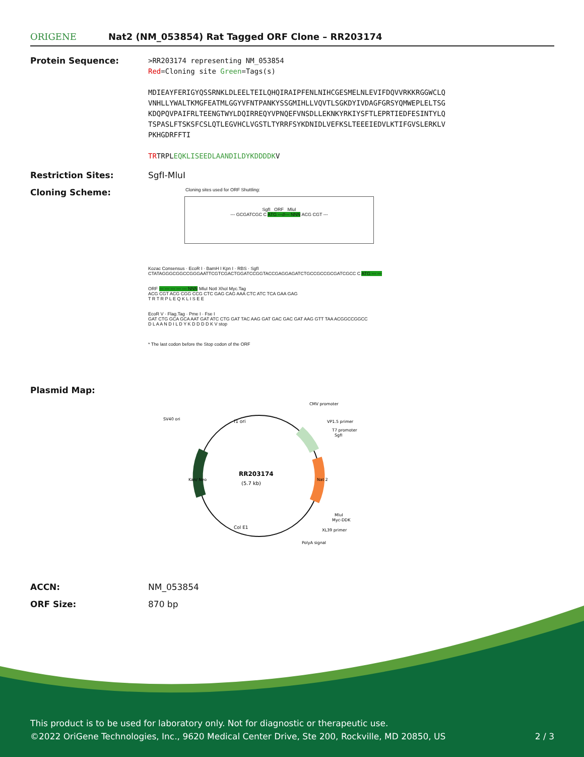ORIGENE
Nat2 (NM_053854) Rat Tagged ORF Clone – RR203174
Protein Sequence:
>RR203174 representing NM_053854
Red=Cloning site Green=Tags(s)
MDIEAYFERIGYQSSRNKLDLEELTEILQHQIRAIPFENLNIHCGESMELNLEVIFDQVVRKKRGGWCLQ
VNHLLYWALTKMGFEATMLGGYVFNTPANKYSSGMIHLLVQVTLSGKDYIVDAGFGRSYQMWEPLELTSG
KDQPQVPAIFRLTEENGTWYLDQIRREQYVPNQEFVNSDLLEKNKYRKIYSFTLEPRTIEDFESINTYLQ
TSPASLFTSKSFCSLQTLEGVHCLVGSTLTYRRFSYKDNIDLVEFKSLTEEEIEDVLKTIFGVSLERKLV
PKHGDRFFTI
TRTRPLEQKLISEEDLAANDILDYKDDDDKV
Restriction Sites: SgfI-MluI
Cloning Scheme:
Cloning sites used for ORF Shuttling:
SgfI ORF MluI
--- GCGATCGC C ATG ---//--- NNN ACG CGT ---
Kozac Consensus · EcoR I · BamH I Kpn I · RBS · SgfI
CTATAGGGCGGCCGGGAATTCGTCGACTGGATCCGGTACCGAGGAGATCTGCCGCCGCGATCGCC C ATG --- ---
ORF --- --- --- --- --- NNN MluI NotI XhoI Myc.Tag
ACG CGT ACG CGG CCG CTC GAG CAG AAA CTC ATC TCA GAA GAG
T R T R P L E Q K L I S E E
EcoR V · Flag.Tag · Pme I · Fse I
GAT CTG GCA GCA AAT GAT ATC CTG GAT TAC AAG GAT GAC GAC GAT AAG GTT TAA ACGGCCGGCC
D L A A N D I L D Y K D D D D K V stop
* The last codon before the Stop codon of the ORF
Plasmid Map:
RR203174
(5.7 kb)
CMV promoter
VP1.5 primer
T7 promoter
SgfI
SV40 ori
f1 ori
Kan/ Neo
Nat 2
MluI
Myc-DDK
XL39 primer
Col E1
PolyA signal
ACCN: NM_053854
ORF Size: 870 bp
This product is to be used for laboratory only. Not for diagnostic or therapeutic use.
©2022 OriGene Technologies, Inc., 9620 Medical Center Drive, Ste 200, Rockville, MD 20850, US 2 / 3